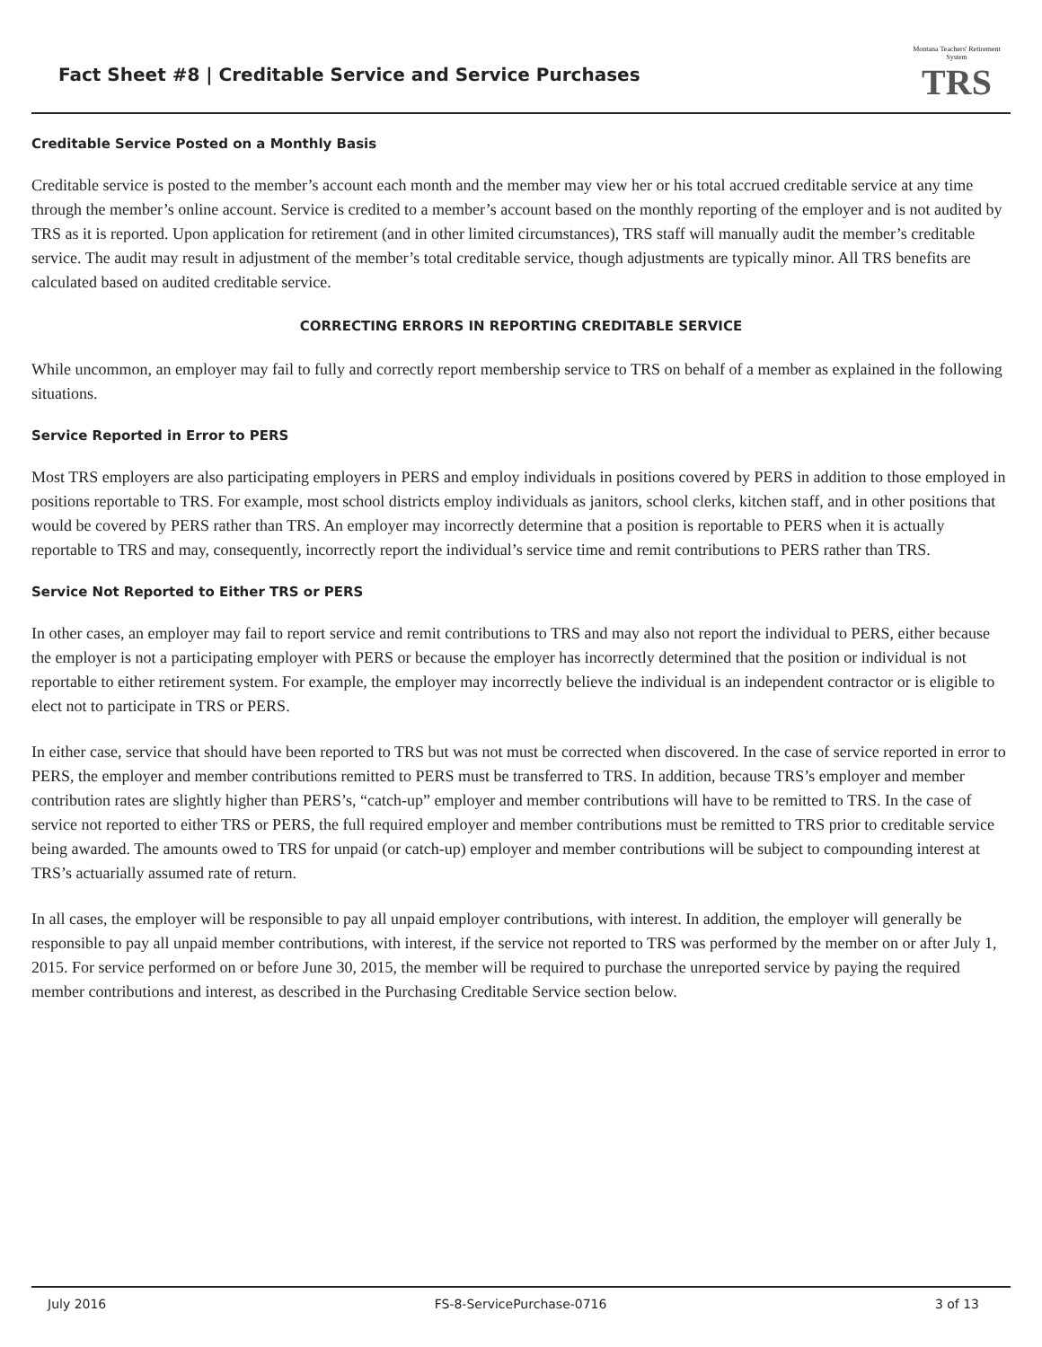Fact Sheet #8 | Creditable Service and Service Purchases
Montana Teachers' Retirement System
TRS
Creditable Service Posted on a Monthly Basis
Creditable service is posted to the member’s account each month and the member may view her or his total accrued creditable service at any time through the member’s online account. Service is credited to a member’s account based on the monthly reporting of the employer and is not audited by TRS as it is reported. Upon application for retirement (and in other limited circumstances), TRS staff will manually audit the member’s creditable service. The audit may result in adjustment of the member’s total creditable service, though adjustments are typically minor. All TRS benefits are calculated based on audited creditable service.
CORRECTING ERRORS IN REPORTING CREDITABLE SERVICE
While uncommon, an employer may fail to fully and correctly report membership service to TRS on behalf of a member as explained in the following situations.
Service Reported in Error to PERS
Most TRS employers are also participating employers in PERS and employ individuals in positions covered by PERS in addition to those employed in positions reportable to TRS. For example, most school districts employ individuals as janitors, school clerks, kitchen staff, and in other positions that would be covered by PERS rather than TRS. An employer may incorrectly determine that a position is reportable to PERS when it is actually reportable to TRS and may, consequently, incorrectly report the individual’s service time and remit contributions to PERS rather than TRS.
Service Not Reported to Either TRS or PERS
In other cases, an employer may fail to report service and remit contributions to TRS and may also not report the individual to PERS, either because the employer is not a participating employer with PERS or because the employer has incorrectly determined that the position or individual is not reportable to either retirement system. For example, the employer may incorrectly believe the individual is an independent contractor or is eligible to elect not to participate in TRS or PERS.
In either case, service that should have been reported to TRS but was not must be corrected when discovered. In the case of service reported in error to PERS, the employer and member contributions remitted to PERS must be transferred to TRS. In addition, because TRS’s employer and member contribution rates are slightly higher than PERS’s, “catch-up” employer and member contributions will have to be remitted to TRS. In the case of service not reported to either TRS or PERS, the full required employer and member contributions must be remitted to TRS prior to creditable service being awarded. The amounts owed to TRS for unpaid (or catch-up) employer and member contributions will be subject to compounding interest at TRS’s actuarially assumed rate of return.
In all cases, the employer will be responsible to pay all unpaid employer contributions, with interest. In addition, the employer will generally be responsible to pay all unpaid member contributions, with interest, if the service not reported to TRS was performed by the member on or after July 1, 2015. For service performed on or before June 30, 2015, the member will be required to purchase the unreported service by paying the required member contributions and interest, as described in the Purchasing Creditable Service section below.
July 2016 FS-8-ServicePurchase-0716 3 of 13